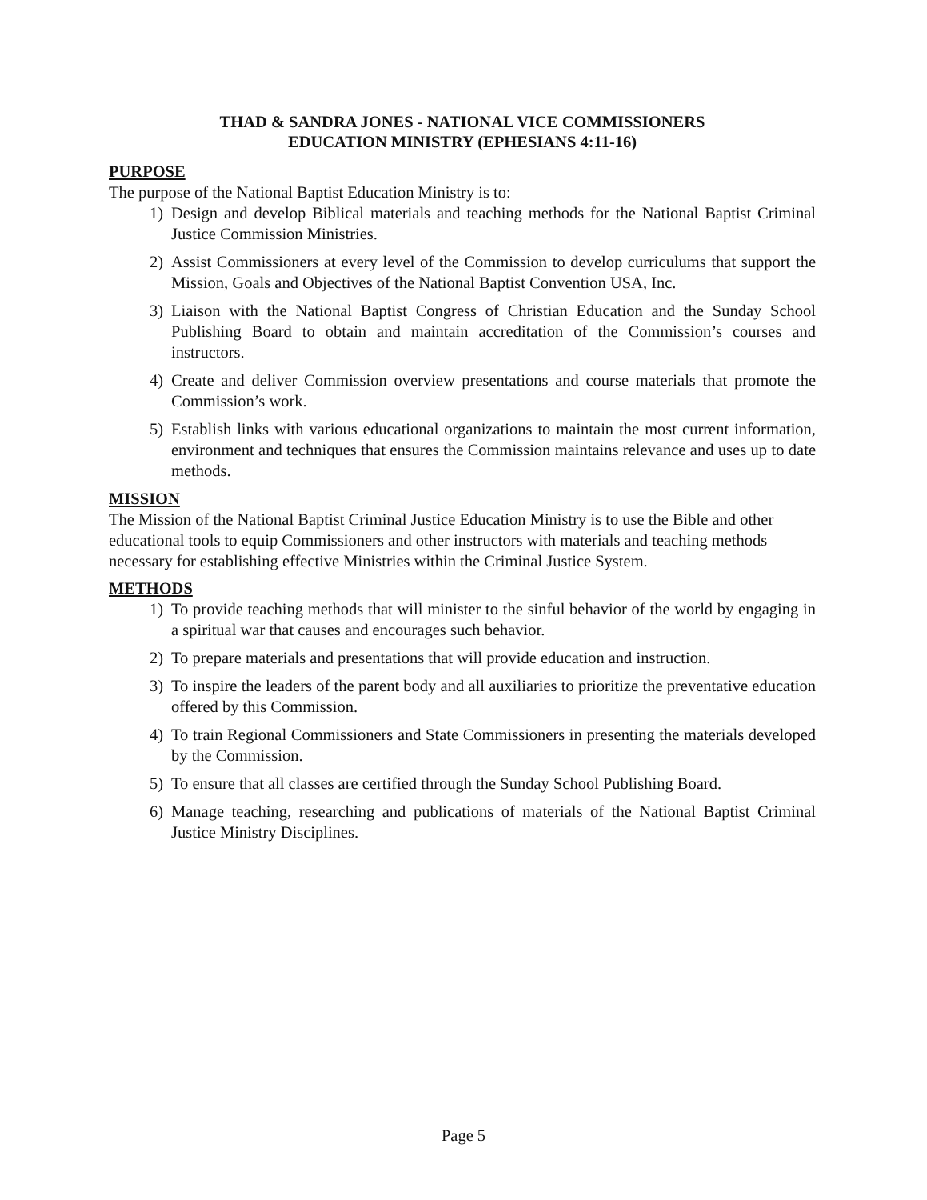THAD & SANDRA JONES - NATIONAL VICE COMMISSIONERS
EDUCATION MINISTRY (EPHESIANS 4:11-16)
PURPOSE
The purpose of the National Baptist Education Ministry is to:
1) Design and develop Biblical materials and teaching methods for the National Baptist Criminal Justice Commission Ministries.
2) Assist Commissioners at every level of the Commission to develop curriculums that support the Mission, Goals and Objectives of the National Baptist Convention USA, Inc.
3) Liaison with the National Baptist Congress of Christian Education and the Sunday School Publishing Board to obtain and maintain accreditation of the Commission’s courses and instructors.
4) Create and deliver Commission overview presentations and course materials that promote the Commission’s work.
5) Establish links with various educational organizations to maintain the most current information, environment and techniques that ensures the Commission maintains relevance and uses up to date methods.
MISSION
The Mission of the National Baptist Criminal Justice Education Ministry is to use the Bible and other educational tools to equip Commissioners and other instructors with materials and teaching methods necessary for establishing effective Ministries within the Criminal Justice System.
METHODS
1) To provide teaching methods that will minister to the sinful behavior of the world by engaging in a spiritual war that causes and encourages such behavior.
2) To prepare materials and presentations that will provide education and instruction.
3) To inspire the leaders of the parent body and all auxiliaries to prioritize the preventative education offered by this Commission.
4) To train Regional Commissioners and State Commissioners in presenting the materials developed by the Commission.
5) To ensure that all classes are certified through the Sunday School Publishing Board.
6) Manage teaching, researching and publications of materials of the National Baptist Criminal Justice Ministry Disciplines.
Page 5